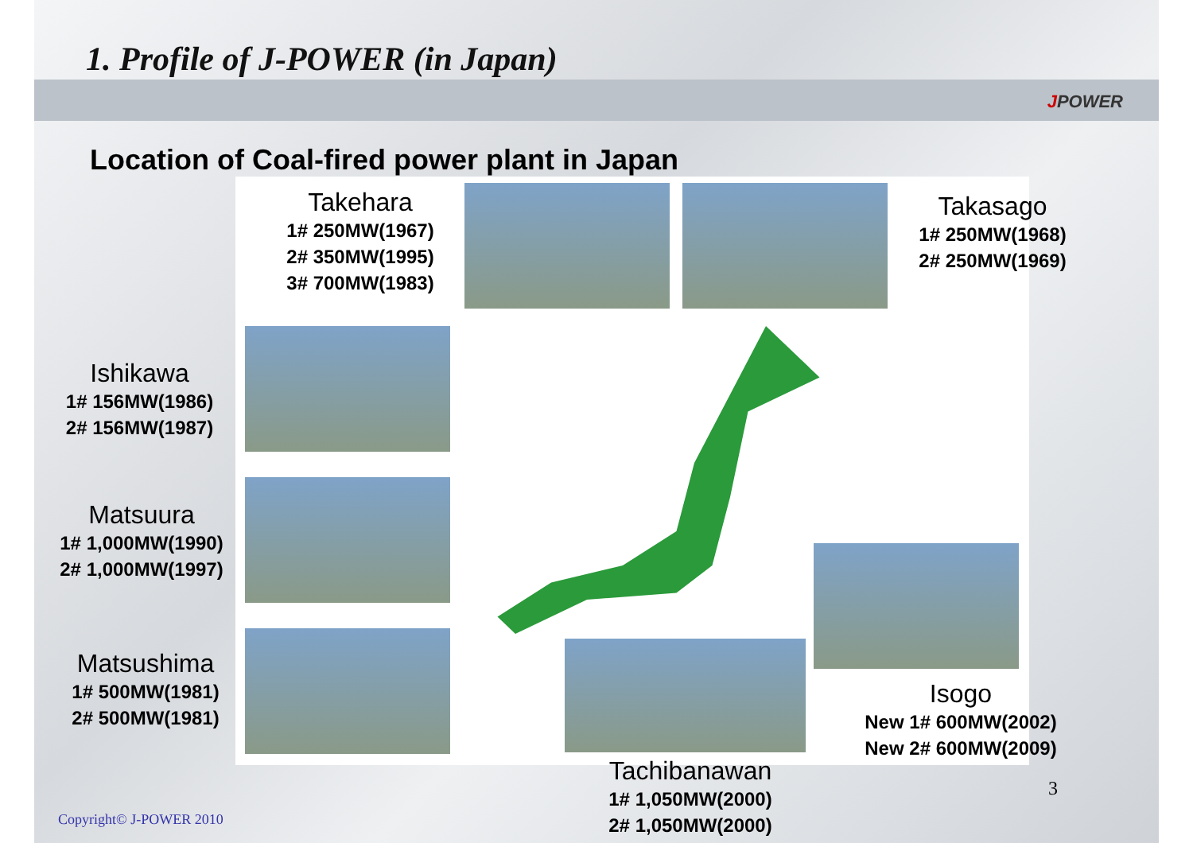1. Profile of J-POWER (in Japan)
JPOWER
Location of Coal-fired power plant in Japan
Takehara
1# 250MW(1967)
2# 350MW(1995)
3# 700MW(1983)
Takasago
1# 250MW(1968)
2# 250MW(1969)
Ishikawa
1# 156MW(1986)
2# 156MW(1987)
Matsuura
1# 1,000MW(1990)
2# 1,000MW(1997)
Matsushima
1# 500MW(1981)
2# 500MW(1981)
Isogo
New 1# 600MW(2002)
New 2# 600MW(2009)
Tachibanawan
1# 1,050MW(2000)
2# 1,050MW(2000)
3
Copyright© J-POWER 2010